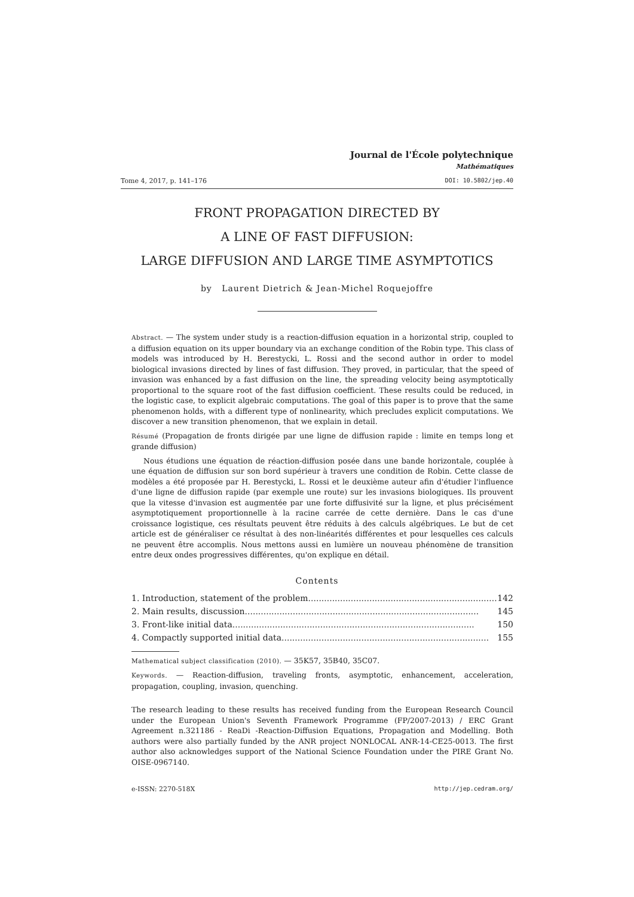Journal de l'École polytechnique
Mathématiques
Tome 4, 2017, p. 141–176 DOI: 10.5802/jep.40
FRONT PROPAGATION DIRECTED BY
A LINE OF FAST DIFFUSION:
LARGE DIFFUSION AND LARGE TIME ASYMPTOTICS
by Laurent Dietrich & Jean-Michel Roquejoffre
Abstract. — The system under study is a reaction-diffusion equation in a horizontal strip, coupled to a diffusion equation on its upper boundary via an exchange condition of the Robin type. This class of models was introduced by H. Berestycki, L. Rossi and the second author in order to model biological invasions directed by lines of fast diffusion. They proved, in particular, that the speed of invasion was enhanced by a fast diffusion on the line, the spreading velocity being asymptotically proportional to the square root of the fast diffusion coefficient. These results could be reduced, in the logistic case, to explicit algebraic computations. The goal of this paper is to prove that the same phenomenon holds, with a different type of nonlinearity, which precludes explicit computations. We discover a new transition phenomenon, that we explain in detail.
Résumé (Propagation de fronts dirigée par une ligne de diffusion rapide : limite en temps long et grande diffusion)
Nous étudions une équation de réaction-diffusion posée dans une bande horizontale, couplée à une équation de diffusion sur son bord supérieur à travers une condition de Robin. Cette classe de modèles a été proposée par H. Berestycki, L. Rossi et le deuxième auteur afin d'étudier l'influence d'une ligne de diffusion rapide (par exemple une route) sur les invasions biologiques. Ils prouvent que la vitesse d'invasion est augmentée par une forte diffusivité sur la ligne, et plus précisément asymptotiquement proportionnelle à la racine carrée de cette dernière. Dans le cas d'une croissance logistique, ces résultats peuvent être réduits à des calculs algébriques. Le but de cet article est de généraliser ce résultat à des non-linéarités différentes et pour lesquelles ces calculs ne peuvent être accomplis. Nous mettons aussi en lumière un nouveau phénomène de transition entre deux ondes progressives différentes, qu'on explique en détail.
Contents
1. Introduction, statement of the problem........................................................................ 142
2. Main results, discussion........................................................................................ 145
3. Front-like initial data........................................................................................... 150
4. Compactly supported initial data.............................................................................. 155
Mathematical subject classification (2010). — 35K57, 35B40, 35C07.
Keywords. — Reaction-diffusion, traveling fronts, asymptotic, enhancement, acceleration, propagation, coupling, invasion, quenching.
The research leading to these results has received funding from the European Research Council under the European Union's Seventh Framework Programme (FP/2007-2013) / ERC Grant Agreement n.321186 - ReaDi -Reaction-Diffusion Equations, Propagation and Modelling. Both authors were also partially funded by the ANR project NONLOCAL ANR-14-CE25-0013. The first author also acknowledges support of the National Science Foundation under the PIRE Grant No. OISE-0967140.
e-ISSN: 2270-518X http://jep.cedram.org/